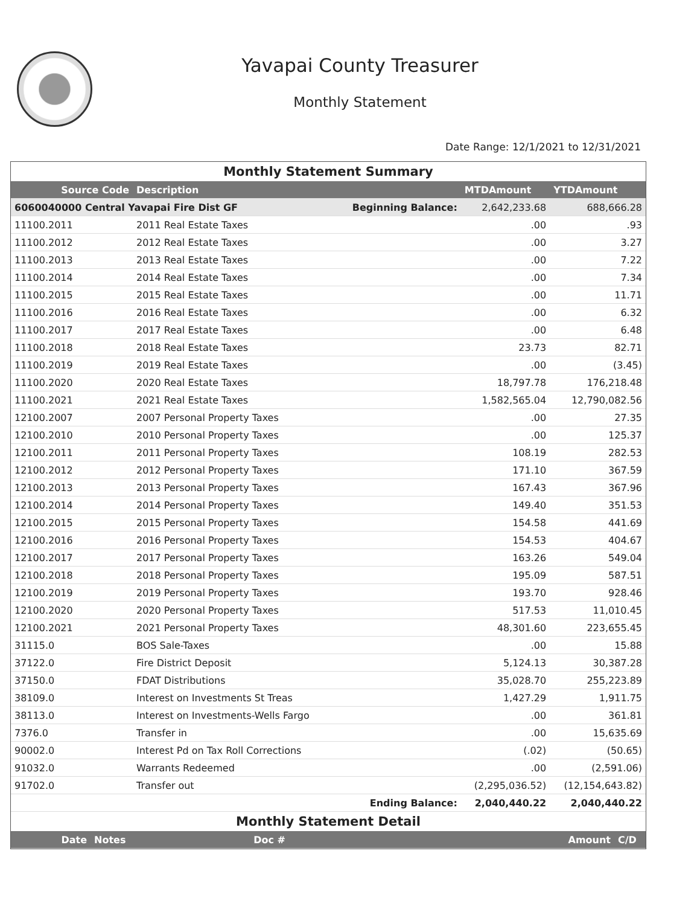Yavapai County Treasurer
Monthly Statement
Date Range: 12/1/2021 to 12/31/2021
Monthly Statement Summary
| Source Code | Description | | MTDAmount | YTDAmount |
| --- | --- | --- | --- | --- |
| 6060040000 Central Yavapai Fire Dist GF | | Beginning Balance: | 2,642,233.68 | 688,666.28 |
| 11100.2011 | 2011 Real Estate Taxes | | .00 | .93 |
| 11100.2012 | 2012 Real Estate Taxes | | .00 | 3.27 |
| 11100.2013 | 2013 Real Estate Taxes | | .00 | 7.22 |
| 11100.2014 | 2014 Real Estate Taxes | | .00 | 7.34 |
| 11100.2015 | 2015 Real Estate Taxes | | .00 | 11.71 |
| 11100.2016 | 2016 Real Estate Taxes | | .00 | 6.32 |
| 11100.2017 | 2017 Real Estate Taxes | | .00 | 6.48 |
| 11100.2018 | 2018 Real Estate Taxes | | 23.73 | 82.71 |
| 11100.2019 | 2019 Real Estate Taxes | | .00 | (3.45) |
| 11100.2020 | 2020 Real Estate Taxes | | 18,797.78 | 176,218.48 |
| 11100.2021 | 2021 Real Estate Taxes | | 1,582,565.04 | 12,790,082.56 |
| 12100.2007 | 2007 Personal Property Taxes | | .00 | 27.35 |
| 12100.2010 | 2010 Personal Property Taxes | | .00 | 125.37 |
| 12100.2011 | 2011 Personal Property Taxes | | 108.19 | 282.53 |
| 12100.2012 | 2012 Personal Property Taxes | | 171.10 | 367.59 |
| 12100.2013 | 2013 Personal Property Taxes | | 167.43 | 367.96 |
| 12100.2014 | 2014 Personal Property Taxes | | 149.40 | 351.53 |
| 12100.2015 | 2015 Personal Property Taxes | | 154.58 | 441.69 |
| 12100.2016 | 2016 Personal Property Taxes | | 154.53 | 404.67 |
| 12100.2017 | 2017 Personal Property Taxes | | 163.26 | 549.04 |
| 12100.2018 | 2018 Personal Property Taxes | | 195.09 | 587.51 |
| 12100.2019 | 2019 Personal Property Taxes | | 193.70 | 928.46 |
| 12100.2020 | 2020 Personal Property Taxes | | 517.53 | 11,010.45 |
| 12100.2021 | 2021 Personal Property Taxes | | 48,301.60 | 223,655.45 |
| 31115.0 | BOS Sale-Taxes | | .00 | 15.88 |
| 37122.0 | Fire District Deposit | | 5,124.13 | 30,387.28 |
| 37150.0 | FDAT Distributions | | 35,028.70 | 255,223.89 |
| 38109.0 | Interest on Investments St Treas | | 1,427.29 | 1,911.75 |
| 38113.0 | Interest on Investments-Wells Fargo | | .00 | 361.81 |
| 7376.0 | Transfer in | | .00 | 15,635.69 |
| 90002.0 | Interest Pd on Tax Roll Corrections | | (.02) | (50.65) |
| 91032.0 | Warrants Redeemed | | .00 | (2,591.06) |
| 91702.0 | Transfer out | | (2,295,036.52) | (12,154,643.82) |
| | | Ending Balance: | 2,040,440.22 | 2,040,440.22 |
Monthly Statement Detail
| Date | Notes | Doc # | Amount | C/D |
| --- | --- | --- | --- | --- |